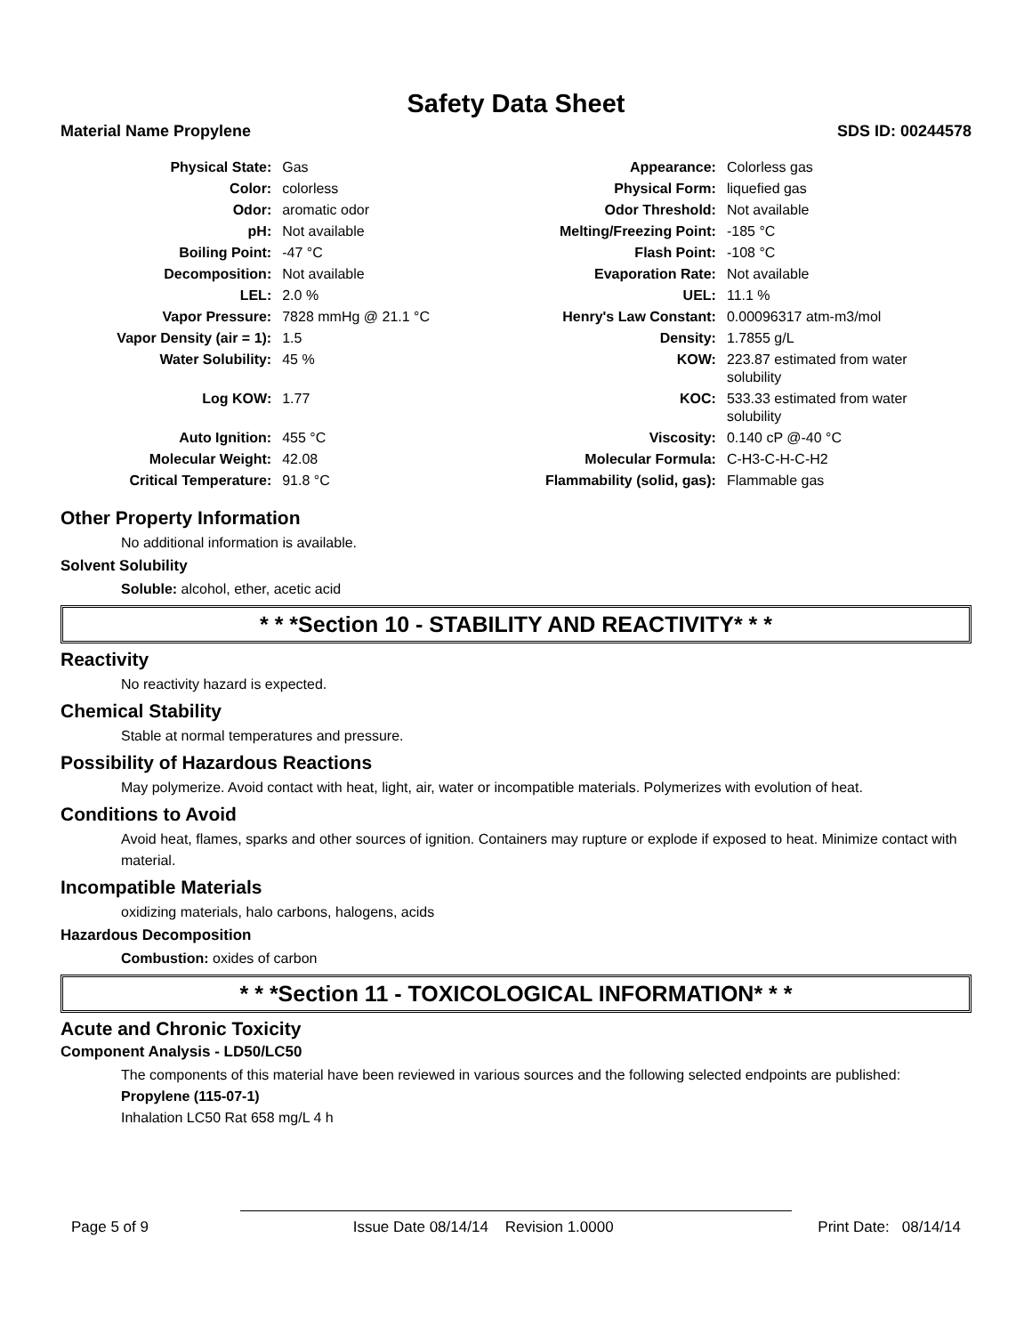Safety Data Sheet
Material Name Propylene SDS ID: 00244578
| Physical State: | Gas | Appearance: | Colorless gas |
| Color: | colorless | Physical Form: | liquefied gas |
| Odor: | aromatic odor | Odor Threshold: | Not available |
| pH: | Not available | Melting/Freezing Point: | -185 °C |
| Boiling Point: | -47 °C | Flash Point: | -108 °C |
| Decomposition: | Not available | Evaporation Rate: | Not available |
| LEL: | 2.0 % | UEL: | 11.1 % |
| Vapor Pressure: | 7828 mmHg @ 21.1 °C | Henry's Law Constant: | 0.00096317 atm-m3/mol |
| Vapor Density (air = 1): | 1.5 | Density: | 1.7855 g/L |
| Water Solubility: | 45 % | KOW: | 223.87 estimated from water solubility |
| Log KOW: | 1.77 | KOC: | 533.33 estimated from water solubility |
| Auto Ignition: | 455 °C | Viscosity: | 0.140 cP @-40 °C |
| Molecular Weight: | 42.08 | Molecular Formula: | C-H3-C-H-C-H2 |
| Critical Temperature: | 91.8 °C | Flammability (solid, gas): | Flammable gas |
Other Property Information
No additional information is available.
Solvent Solubility
Soluble: alcohol, ether, acetic acid
* * *Section 10 - STABILITY AND REACTIVITY* * *
Reactivity
No reactivity hazard is expected.
Chemical Stability
Stable at normal temperatures and pressure.
Possibility of Hazardous Reactions
May polymerize. Avoid contact with heat, light, air, water or incompatible materials. Polymerizes with evolution of heat.
Conditions to Avoid
Avoid heat, flames, sparks and other sources of ignition. Containers may rupture or explode if exposed to heat. Minimize contact with material.
Incompatible Materials
oxidizing materials, halo carbons, halogens, acids
Hazardous Decomposition
Combustion: oxides of carbon
* * *Section 11 - TOXICOLOGICAL INFORMATION* * *
Acute and Chronic Toxicity
Component Analysis - LD50/LC50
The components of this material have been reviewed in various sources and the following selected endpoints are published:
Propylene (115-07-1)
Inhalation LC50 Rat 658 mg/L 4 h
Page 5 of 9 Issue Date 08/14/14 Revision 1.0000 Print Date: 08/14/14